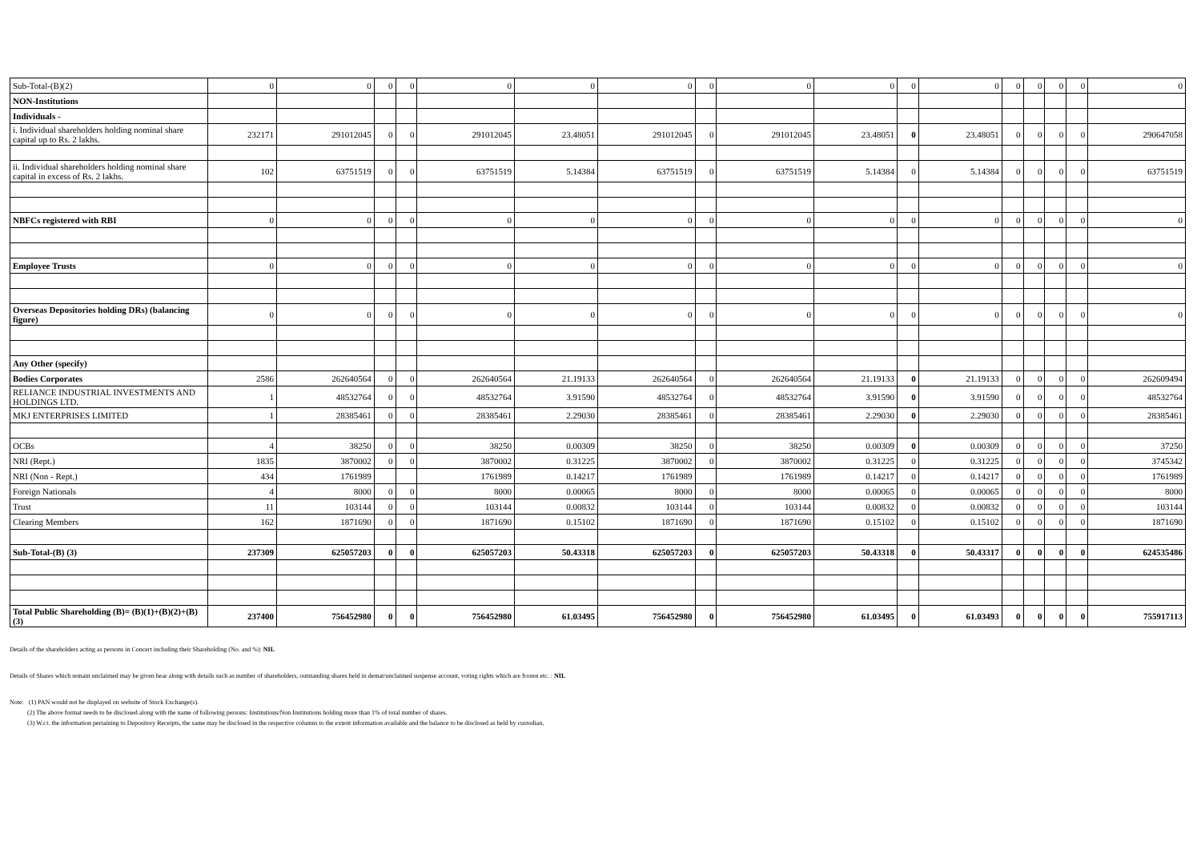| Sub-Total-(B)(2) | 0 | 0 | 0 | 0 | 0 | 0 | 0 | 0 | 0 | 0 | 0 | 0 | 0 | 0 | 0 | 0 | 0 |
| NON-Institutions | | | | | | | | | | | | | | | | | |
| Individuals - | | | | | | | | | | | | | | | | | |
| i. Individual shareholders holding nominal share capital up to Rs. 2 lakhs. | 232171 | 291012045 | 0 | 0 | 291012045 | 23.48051 | 291012045 | 0 | 291012045 | 23.48051 | 0 | 23.48051 | 0 | 0 | 0 | 0 | 290647058 |
| ii. Individual shareholders holding nominal share capital in excess of Rs. 2 lakhs. | 102 | 63751519 | 0 | 0 | 63751519 | 5.14384 | 63751519 | 0 | 63751519 | 5.14384 | 0 | 5.14384 | 0 | 0 | 0 | 0 | 63751519 |
| NBFCs registered with RBI | 0 | 0 | 0 | 0 | 0 | 0 | 0 | 0 | 0 | 0 | 0 | 0 | 0 | 0 | 0 | 0 | 0 |
| Employee Trusts | 0 | 0 | 0 | 0 | 0 | 0 | 0 | 0 | 0 | 0 | 0 | 0 | 0 | 0 | 0 | 0 | 0 |
| Overseas Depositories holding DRs) (balancing figure) | 0 | 0 | 0 | 0 | 0 | 0 | 0 | 0 | 0 | 0 | 0 | 0 | 0 | 0 | 0 | 0 | 0 |
| Any Other (specify) | | | | | | | | | | | | | | | | | |
| Bodies Corporates | 2586 | 262640564 | 0 | 0 | 262640564 | 21.19133 | 262640564 | 0 | 262640564 | 21.19133 | 0 | 21.19133 | 0 | 0 | 0 | 0 | 262609494 |
| RELIANCE INDUSTRIAL INVESTMENTS AND HOLDINGS LTD. | 1 | 48532764 | 0 | 0 | 48532764 | 3.91590 | 48532764 | 0 | 48532764 | 3.91590 | 0 | 3.91590 | 0 | 0 | 0 | 0 | 48532764 |
| MKJ ENTERPRISES LIMITED | 1 | 28385461 | 0 | 0 | 28385461 | 2.29030 | 28385461 | 0 | 28385461 | 2.29030 | 0 | 2.29030 | 0 | 0 | 0 | 0 | 28385461 |
| OCBs | 4 | 38250 | 0 | 0 | 38250 | 0.00309 | 38250 | 0 | 38250 | 0.00309 | 0 | 0.00309 | 0 | 0 | 0 | 0 | 37250 |
| NRI (Rept.) | 1835 | 3870002 | 0 | 0 | 3870002 | 0.31225 | 3870002 | 0 | 3870002 | 0.31225 | 0 | 0.31225 | 0 | 0 | 0 | 0 | 3745342 |
| NRI (Non - Rept.) | 434 | 1761989 | | | 1761989 | 0.14217 | 1761989 | | 1761989 | 0.14217 | 0 | 0.14217 | 0 | 0 | 0 | 0 | 1761989 |
| Foreign Nationals | 4 | 8000 | 0 | 0 | 8000 | 0.00065 | 8000 | 0 | 8000 | 0.00065 | 0 | 0.00065 | 0 | 0 | 0 | 0 | 8000 |
| Trust | 11 | 103144 | 0 | 0 | 103144 | 0.00832 | 103144 | 0 | 103144 | 0.00832 | 0 | 0.00832 | 0 | 0 | 0 | 0 | 103144 |
| Clearing Members | 162 | 1871690 | 0 | 0 | 1871690 | 0.15102 | 1871690 | 0 | 1871690 | 0.15102 | 0 | 0.15102 | 0 | 0 | 0 | 0 | 1871690 |
| Sub-Total-(B) (3) | 237309 | 625057203 | 0 | 0 | 625057203 | 50.43318 | 625057203 | 0 | 625057203 | 50.43318 | 0 | 50.43317 | 0 | 0 | 0 | 0 | 624535486 |
| Total Public Shareholding (B)= (B)(1)+(B)(2)+(B)(3) | 237400 | 756452980 | 0 | 0 | 756452980 | 61.03495 | 756452980 | 0 | 756452980 | 61.03495 | 0 | 61.03493 | 0 | 0 | 0 | 0 | 755917113 |
Details of the shareholders acting as persons in Concert including their Shareholding (No. and %): NIL
Details of Shares which remain unclaimed may be given hear along with details such as number of shareholders, outstanding shares held in demat/unclaimed suspense account, voting rights which are frozen etc. : NIL
Note: (1) PAN would not be displayed on website of Stock Exchange(s).
(2) The above format needs to be disclosed along with the name of following persons: Institutions/Non Institutions holding more than 1% of total number of shares.
(3) W.r.t. the information pertaining to Depository Receipts, the same may be disclosed in the respective columns to the extent information available and the balance to be disclosed as held by custodian,